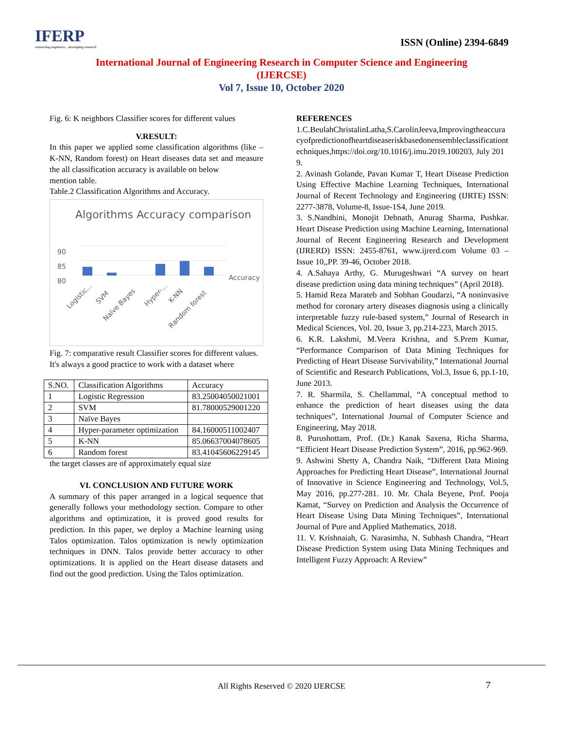IFERP
connecting engineers... developing research
ISSN (Online) 2394-6849
International Journal of Engineering Research in Computer Science and Engineering
(IJERCSE)
Vol 7, Issue 10, October 2020
Fig. 6: K neighbors Classifier scores for different values
V.RESULT:
In this paper we applied some classification algorithms (like – K-NN, Random forest) on Heart diseases data set and measure the all classification accuracy is available on below
mention table.
Table.2 Classification Algorithms and Accuracy.
Algorithms Accuracy comparison
90
85
80
Accuracy
Logistic...
SVM
Naïve Bayes
Hyper-...
K-NN
Random forest
Fig. 7: comparative result Classifier scores for different values.
It's always a good practice to work with a dataset where
| S.NO. | Classification Algorithms | Accuracy |
| 1 | Logistic Regression | 83.25004050021001 |
| 2 | SVM | 81.78000529001220 |
| 3 | Naïve Bayes | |
| 4 | Hyper-parameter optimization | 84.16000511002407 |
| 5 | K-NN | 85.06637004078605 |
| 6 | Random forest | 83.41045606229145 |
the target classes are of approximately equal size
VI. CONCLUSION AND FUTURE WORK
A summary of this paper arranged in a logical sequence that generally follows your methodology section. Compare to other algorithms and optimization, it is proved good results for prediction. In this paper, we deploy a Machine learning using Talos optimization. Talos optimization is newly optimization techniques in DNN. Talos provide better accuracy to other optimizations. It is applied on the Heart disease datasets and find out the good prediction. Using the Talos optimization.
REFERENCES
1.C.BeulahChristalinLatha,S.CarolinJeeva,Improvingtheaccuracyofpredictionofheartdiseaseriskbasedonensembleclassificationtechniques,https://doi.org/10.1016/j.imu.2019.100203, July 2019.
2. Avinash Golande, Pavan Kumar T, Heart Disease Prediction Using Effective Machine Learning Techniques, International Journal of Recent Technology and Engineering (IJRTE) ISSN: 2277-3878, Volume-8, Issue-1S4, June 2019.
3. S.Nandhini, Monojit Debnath, Anurag Sharma, Pushkar. Heart Disease Prediction using Machine Learning, International Journal of Recent Engineering Research and Development (IJRERD) ISSN: 2455-8761, www.ijrerd.com Volume 03 – Issue 10,,PP. 39-46, October 2018.
4. A.Sahaya Arthy, G. Murugeshwari “A survey on heart disease prediction using data mining techniques” (April 2018).
5. Hamid Reza Marateb and Sobhan Goudarzi, “A noninvasive method for coronary artery diseases diagnosis using a clinically interpretable fuzzy rule-based system,” Journal of Research in Medical Sciences, Vol. 20, Issue 3, pp.214-223, March 2015.
6. K.R. Lakshmi, M.Veera Krishna, and S.Prem Kumar, “Performance Comparison of Data Mining Techniques for Predicting of Heart Disease Survivability,” International Journal of Scientific and Research Publications, Vol.3, Issue 6, pp.1-10, June 2013.
7. R. Sharmila, S. Chellammal, “A conceptual method to enhance the prediction of heart diseases using the data techniques”, International Journal of Computer Science and Engineering, May 2018.
8. Purushottam, Prof. (Dr.) Kanak Saxena, Richa Sharma, “Efficient Heart Disease Prediction System”, 2016, pp.962-969.
9. Ashwini Shetty A, Chandra Naik, “Different Data Mining Approaches for Predicting Heart Disease”, International Journal of Innovative in Science Engineering and Technology, Vol.5, May 2016, pp.277-281. 10. Mr. Chala Beyene, Prof. Pooja Kamat, “Survey on Prediction and Analysis the Occurrence of Heart Disease Using Data Mining Techniques”, International Journal of Pure and Applied Mathematics, 2018.
11. V. Krishnaiah, G. Narasimha, N. Subhash Chandra, “Heart Disease Prediction System using Data Mining Techniques and Intelligent Fuzzy Approach: A Review”
All Rights Reserved © 2020 IJERCSE
7